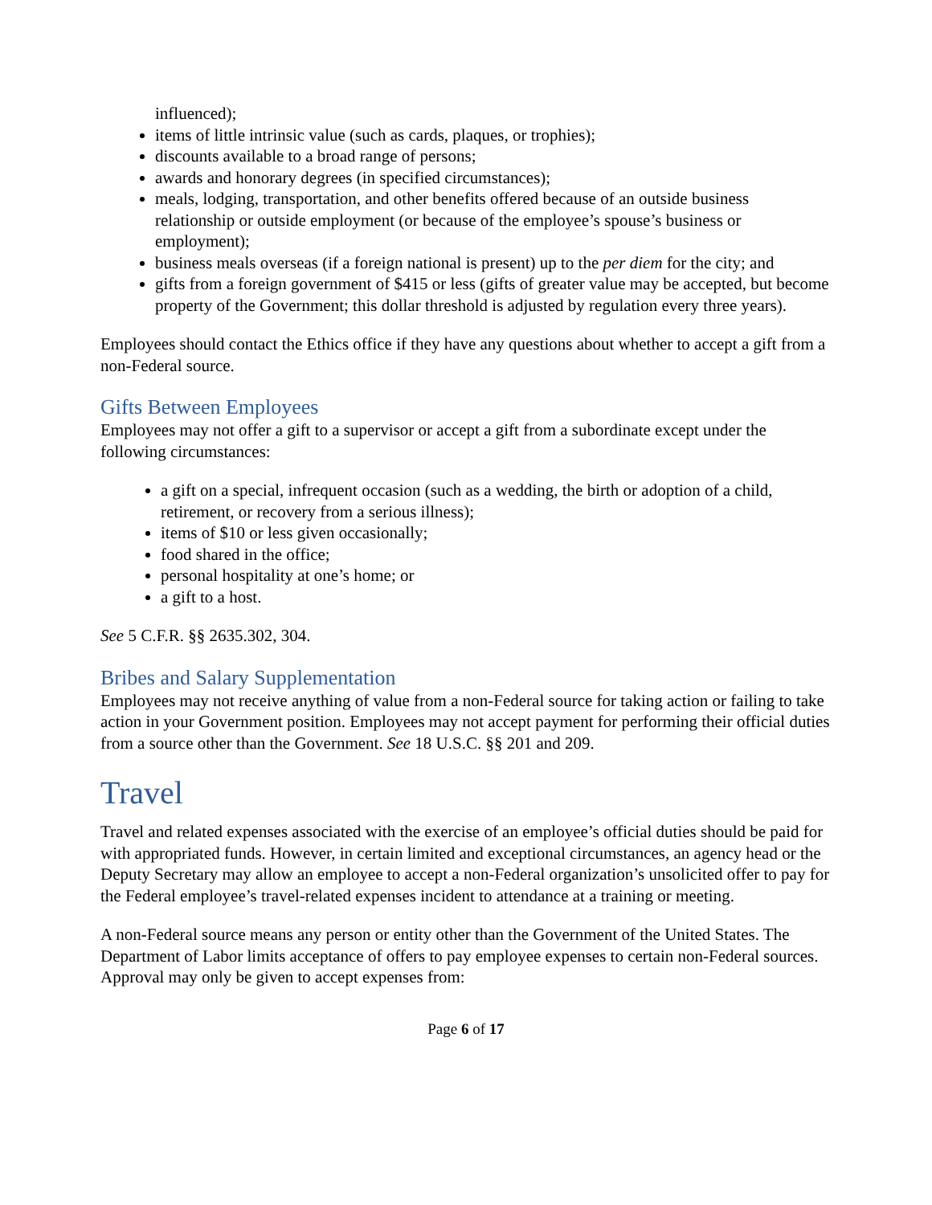influenced);
items of little intrinsic value (such as cards, plaques, or trophies);
discounts available to a broad range of persons;
awards and honorary degrees (in specified circumstances);
meals, lodging, transportation, and other benefits offered because of an outside business relationship or outside employment (or because of the employee’s spouse’s business or employment);
business meals overseas (if a foreign national is present) up to the per diem for the city; and
gifts from a foreign government of $415 or less (gifts of greater value may be accepted, but become property of the Government; this dollar threshold is adjusted by regulation every three years).
Employees should contact the Ethics office if they have any questions about whether to accept a gift from a non-Federal source.
Gifts Between Employees
Employees may not offer a gift to a supervisor or accept a gift from a subordinate except under the following circumstances:
a gift on a special, infrequent occasion (such as a wedding, the birth or adoption of a child, retirement, or recovery from a serious illness);
items of $10 or less given occasionally;
food shared in the office;
personal hospitality at one’s home; or
a gift to a host.
See 5 C.F.R. §§ 2635.302, 304.
Bribes and Salary Supplementation
Employees may not receive anything of value from a non-Federal source for taking action or failing to take action in your Government position. Employees may not accept payment for performing their official duties from a source other than the Government. See 18 U.S.C. §§ 201 and 209.
Travel
Travel and related expenses associated with the exercise of an employee’s official duties should be paid for with appropriated funds. However, in certain limited and exceptional circumstances, an agency head or the Deputy Secretary may allow an employee to accept a non-Federal organization’s unsolicited offer to pay for the Federal employee’s travel-related expenses incident to attendance at a training or meeting.
A non-Federal source means any person or entity other than the Government of the United States. The Department of Labor limits acceptance of offers to pay employee expenses to certain non-Federal sources. Approval may only be given to accept expenses from:
Page 6 of 17